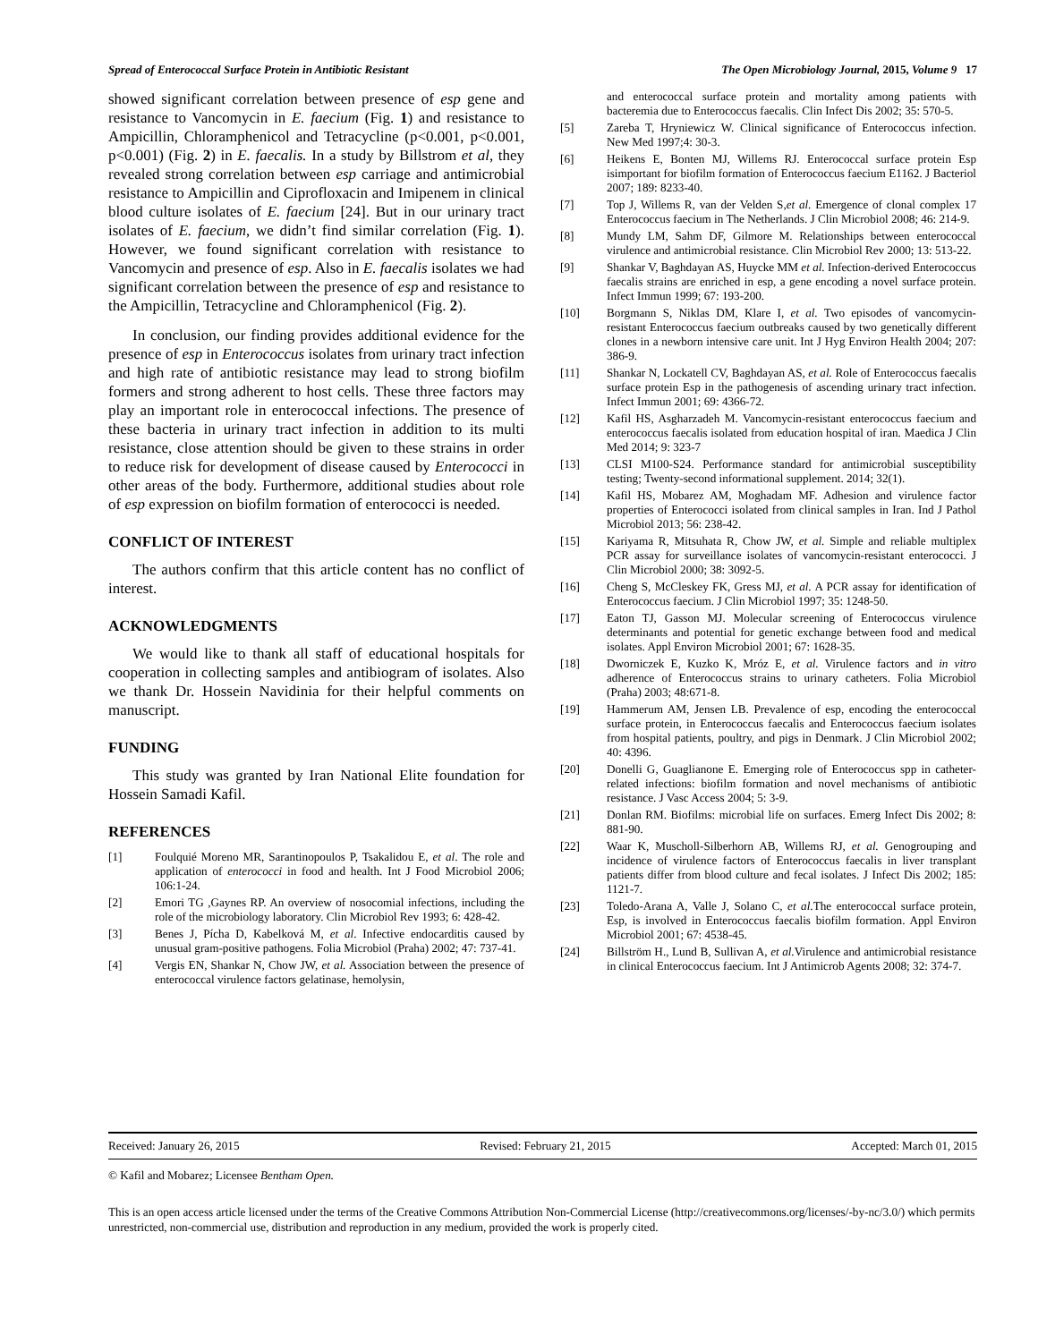Spread of Enterococcal Surface Protein in Antibiotic Resistant The Open Microbiology Journal, 2015, Volume 9 17
showed significant correlation between presence of esp gene and resistance to Vancomycin in E. faecium (Fig. 1) and resistance to Ampicillin, Chloramphenicol and Tetracycline (p<0.001, p<0.001, p<0.001) (Fig. 2) in E. faecalis. In a study by Billstrom et al, they revealed strong correlation between esp carriage and antimicrobial resistance to Ampicillin and Ciprofloxacin and Imipenem in clinical blood culture isolates of E. faecium [24]. But in our urinary tract isolates of E. faecium, we didn’t find similar correlation (Fig. 1). However, we found significant correlation with resistance to Vancomycin and presence of esp. Also in E. faecalis isolates we had significant correlation between the presence of esp and resistance to the Ampicillin, Tetracycline and Chloramphenicol (Fig. 2).
In conclusion, our finding provides additional evidence for the presence of esp in Enterococcus isolates from urinary tract infection and high rate of antibiotic resistance may lead to strong biofilm formers and strong adherent to host cells. These three factors may play an important role in enterococcal infections. The presence of these bacteria in urinary tract infection in addition to its multi resistance, close attention should be given to these strains in order to reduce risk for development of disease caused by Enterococci in other areas of the body. Furthermore, additional studies about role of esp expression on biofilm formation of enterococci is needed.
CONFLICT OF INTEREST
The authors confirm that this article content has no conflict of interest.
ACKNOWLEDGMENTS
We would like to thank all staff of educational hospitals for cooperation in collecting samples and antibiogram of isolates. Also we thank Dr. Hossein Navidinia for their helpful comments on manuscript.
FUNDING
This study was granted by Iran National Elite foundation for Hossein Samadi Kafil.
REFERENCES
[1] Foulquié Moreno MR, Sarantinopoulos P, Tsakalidou E, et al. The role and application of enterococci in food and health. Int J Food Microbiol 2006; 106:1-24.
[2] Emori TG ,Gaynes RP. An overview of nosocomial infections, including the role of the microbiology laboratory. Clin Microbiol Rev 1993; 6: 428-42.
[3] Benes J, Pícha D, Kabelková M, et al. Infective endocarditis caused by unusual gram-positive pathogens. Folia Microbiol (Praha) 2002; 47: 737-41.
[4] Vergis EN, Shankar N, Chow JW, et al. Association between the presence of enterococcal virulence factors gelatinase, hemolysin,
and enterococcal surface protein and mortality among patients with bacteremia due to Enterococcus faecalis. Clin Infect Dis 2002; 35: 570-5.
[5] Zareba T, Hryniewicz W. Clinical significance of Enterococcus infection. New Med 1997;4: 30-3.
[6] Heikens E, Bonten MJ, Willems RJ. Enterococcal surface protein Esp isimportant for biofilm formation of Enterococcus faecium E1162. J Bacteriol 2007; 189: 8233-40.
[7] Top J, Willems R, van der Velden S,et al. Emergence of clonal complex 17 Enterococcus faecium in The Netherlands. J Clin Microbiol 2008; 46: 214-9.
[8] Mundy LM, Sahm DF, Gilmore M. Relationships between enterococcal virulence and antimicrobial resistance. Clin Microbiol Rev 2000; 13: 513-22.
[9] Shankar V, Baghdayan AS, Huycke MM et al. Infection-derived Enterococcus faecalis strains are enriched in esp, a gene encoding a novel surface protein. Infect Immun 1999; 67: 193-200.
[10] Borgmann S, Niklas DM, Klare I, et al. Two episodes of vancomycin-resistant Enterococcus faecium outbreaks caused by two genetically different clones in a newborn intensive care unit. Int J Hyg Environ Health 2004; 207: 386-9.
[11] Shankar N, Lockatell CV, Baghdayan AS, et al. Role of Enterococcus faecalis surface protein Esp in the pathogenesis of ascending urinary tract infection. Infect Immun 2001; 69: 4366-72.
[12] Kafil HS, Asgharzadeh M. Vancomycin-resistant enterococcus faecium and enterococcus faecalis isolated from education hospital of iran. Maedica J Clin Med 2014; 9: 323-7
[13] CLSI M100-S24. Performance standard for antimicrobial susceptibility testing; Twenty-second informational supplement. 2014; 32(1).
[14] Kafil HS, Mobarez AM, Moghadam MF. Adhesion and virulence factor properties of Enterococci isolated from clinical samples in Iran. Ind J Pathol Microbiol 2013; 56: 238-42.
[15] Kariyama R, Mitsuhata R, Chow JW, et al. Simple and reliable multiplex PCR assay for surveillance isolates of vancomycin-resistant enterococci. J Clin Microbiol 2000; 38: 3092-5.
[16] Cheng S, McCleskey FK, Gress MJ, et al. A PCR assay for identification of Enterococcus faecium. J Clin Microbiol 1997; 35: 1248-50.
[17] Eaton TJ, Gasson MJ. Molecular screening of Enterococcus virulence determinants and potential for genetic exchange between food and medical isolates. Appl Environ Microbiol 2001; 67: 1628-35.
[18] Dworniczek E, Kuzko K, Mróz E, et al. Virulence factors and in vitro adherence of Enterococcus strains to urinary catheters. Folia Microbiol (Praha) 2003; 48:671-8.
[19] Hammerum AM, Jensen LB. Prevalence of esp, encoding the enterococcal surface protein, in Enterococcus faecalis and Enterococcus faecium isolates from hospital patients, poultry, and pigs in Denmark. J Clin Microbiol 2002; 40: 4396.
[20] Donelli G, Guaglianone E. Emerging role of Enterococcus spp in catheter-related infections: biofilm formation and novel mechanisms of antibiotic resistance. J Vasc Access 2004; 5: 3-9.
[21] Donlan RM. Biofilms: microbial life on surfaces. Emerg Infect Dis 2002; 8: 881-90.
[22] Waar K, Muscholl-Silberhorn AB, Willems RJ, et al. Genogrouping and incidence of virulence factors of Enterococcus faecalis in liver transplant patients differ from blood culture and fecal isolates. J Infect Dis 2002; 185: 1121-7.
[23] Toledo-Arana A, Valle J, Solano C, et al. The enterococcal surface protein, Esp, is involved in Enterococcus faecalis biofilm formation. Appl Environ Microbiol 2001; 67: 4538-45.
[24] Billström H., Lund B, Sullivan A, et al. Virulence and antimicrobial resistance in clinical Enterococcus faecium. Int J Antimicrob Agents 2008; 32: 374-7.
Received: January 26, 2015 Revised: February 21, 2015 Accepted: March 01, 2015
© Kafil and Mobarez; Licensee Bentham Open.
This is an open access article licensed under the terms of the Creative Commons Attribution Non-Commercial License (http://creativecommons.org/licenses/-by-nc/3.0/) which permits unrestricted, non-commercial use, distribution and reproduction in any medium, provided the work is properly cited.